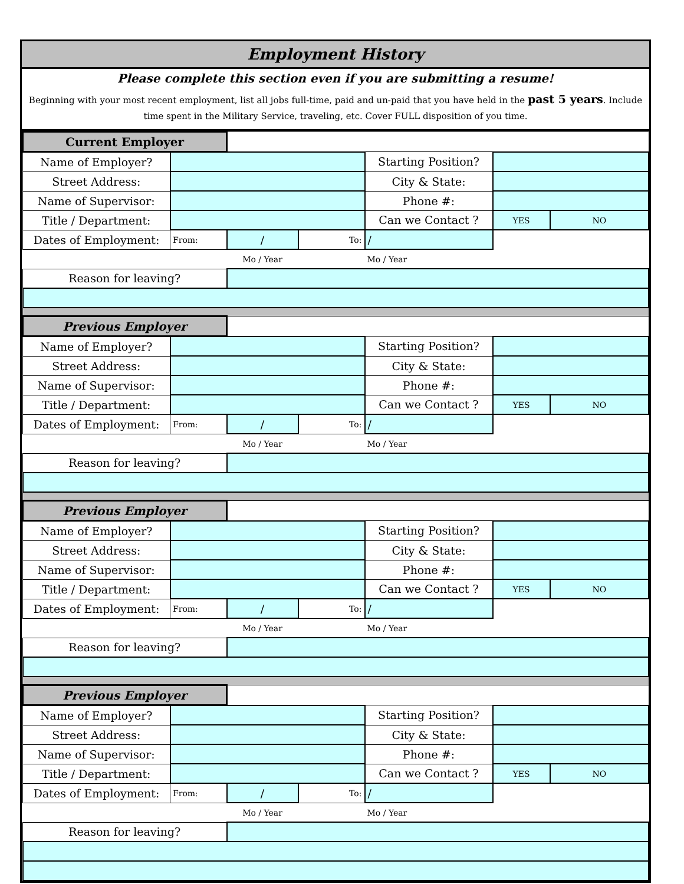Employment History
Please complete this section even if you are submitting a resume!
Beginning with your most recent employment, list all jobs full-time, paid and un-paid that you have held in the past 5 years. Include time spent in the Military Service, traveling, etc. Cover FULL disposition of you time.
| Current Employer | | | | | | |
| Name of Employer? | | | | Starting Position? | | |
| Street Address: | | | | City & State: | | |
| Name of Supervisor: | | | | Phone #: | | |
| Title / Department: | | | | Can we Contact ? | YES | NO |
| Dates of Employment: | From: | / | To: | / | | |
| | | Mo / Year | | Mo / Year | | |
| Reason for leaving? | | | | | | |
| Previous Employer | | | | | | |
| Name of Employer? | | | | Starting Position? | | |
| Street Address: | | | | City & State: | | |
| Name of Supervisor: | | | | Phone #: | | |
| Title / Department: | | | | Can we Contact ? | YES | NO |
| Dates of Employment: | From: | / | To: | / | | |
| | | Mo / Year | | Mo / Year | | |
| Reason for leaving? | | | | | | |
| Previous Employer | | | | | | |
| Name of Employer? | | | | Starting Position? | | |
| Street Address: | | | | City & State: | | |
| Name of Supervisor: | | | | Phone #: | | |
| Title / Department: | | | | Can we Contact ? | YES | NO |
| Dates of Employment: | From: | / | To: | / | | |
| | | Mo / Year | | Mo / Year | | |
| Reason for leaving? | | | | | | |
| Previous Employer | | | | | | |
| Name of Employer? | | | | Starting Position? | | |
| Street Address: | | | | City & State: | | |
| Name of Supervisor: | | | | Phone #: | | |
| Title / Department: | | | | Can we Contact ? | YES | NO |
| Dates of Employment: | From: | / | To: | / | | |
| | | Mo / Year | | Mo / Year | | |
| Reason for leaving? | | | | | | |